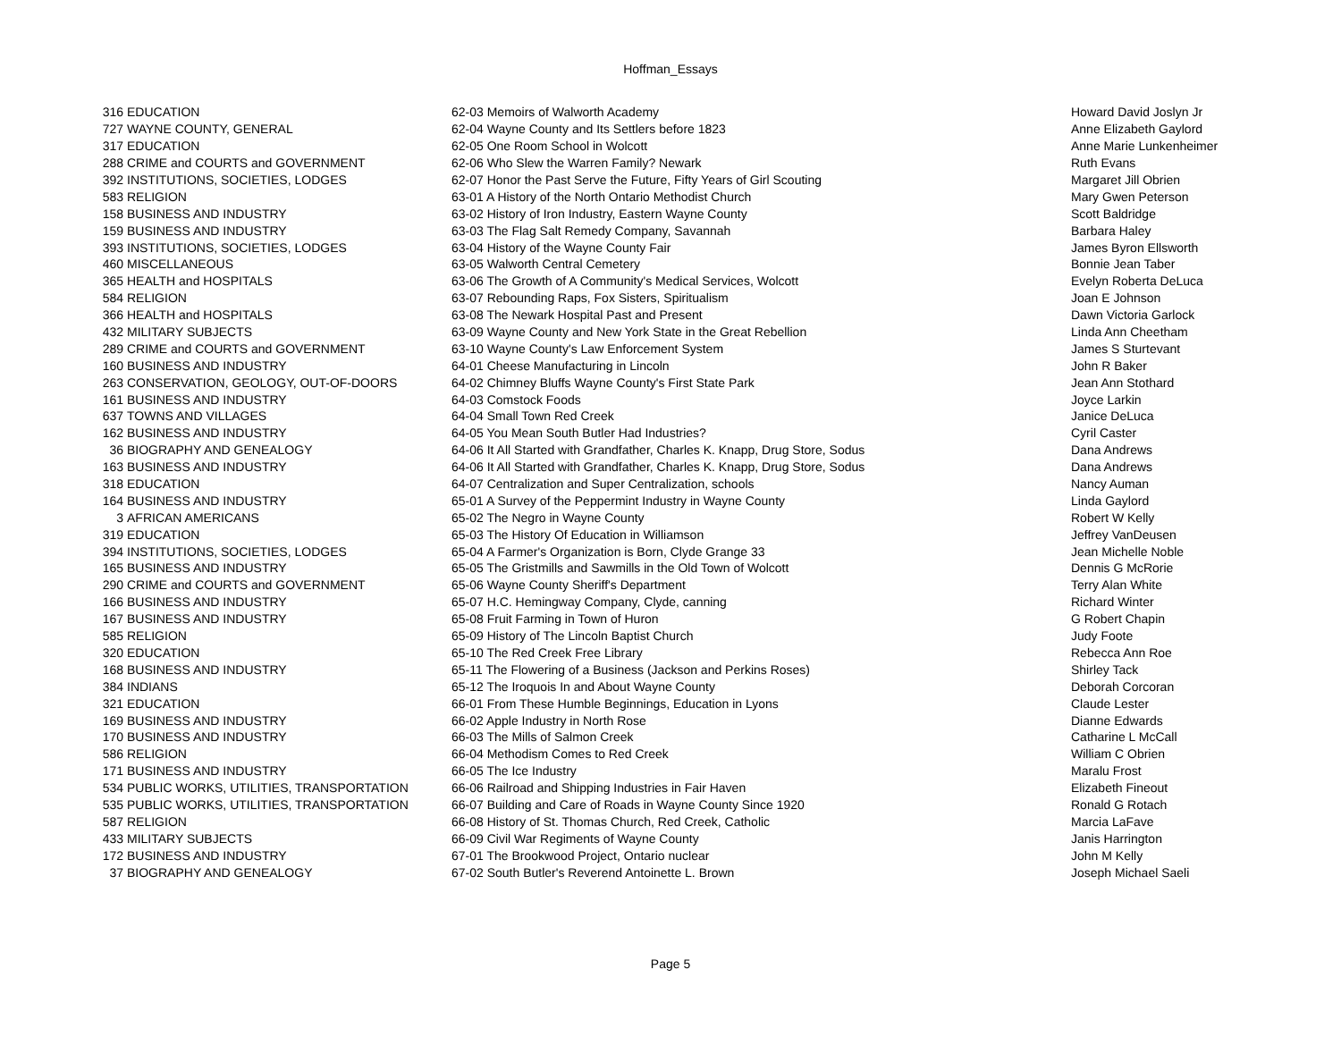Hoffman_Essays
| 316 | EDUCATION | 62-03 Memoirs of Walworth Academy | Howard David Joslyn Jr |
| 727 | WAYNE COUNTY, GENERAL | 62-04 Wayne County and Its Settlers before 1823 | Anne Elizabeth Gaylord |
| 317 | EDUCATION | 62-05 One Room School in Wolcott | Anne Marie Lunkenheimer |
| 288 | CRIME and COURTS and GOVERNMENT | 62-06 Who Slew the Warren Family? Newark | Ruth Evans |
| 392 | INSTITUTIONS, SOCIETIES, LODGES | 62-07 Honor the Past Serve the Future, Fifty Years of Girl Scouting | Margaret Jill Obrien |
| 583 | RELIGION | 63-01 A History of the North Ontario Methodist Church | Mary Gwen Peterson |
| 158 | BUSINESS AND INDUSTRY | 63-02 History of Iron Industry, Eastern Wayne County | Scott Baldridge |
| 159 | BUSINESS AND INDUSTRY | 63-03 The Flag Salt Remedy Company, Savannah | Barbara Haley |
| 393 | INSTITUTIONS, SOCIETIES, LODGES | 63-04 History of the Wayne County Fair | James Byron Ellsworth |
| 460 | MISCELLANEOUS | 63-05 Walworth Central Cemetery | Bonnie Jean Taber |
| 365 | HEALTH and HOSPITALS | 63-06 The Growth of A Community's Medical Services, Wolcott | Evelyn Roberta DeLuca |
| 584 | RELIGION | 63-07 Rebounding Raps, Fox Sisters, Spiritualism | Joan E Johnson |
| 366 | HEALTH and HOSPITALS | 63-08 The Newark Hospital Past and Present | Dawn Victoria Garlock |
| 432 | MILITARY SUBJECTS | 63-09 Wayne County and New York State in the Great Rebellion | Linda Ann Cheetham |
| 289 | CRIME and COURTS and GOVERNMENT | 63-10 Wayne County's Law Enforcement System | James S Sturtevant |
| 160 | BUSINESS AND INDUSTRY | 64-01 Cheese Manufacturing in Lincoln | John R Baker |
| 263 | CONSERVATION, GEOLOGY, OUT-OF-DOORS | 64-02 Chimney Bluffs Wayne County's First State Park | Jean Ann Stothard |
| 161 | BUSINESS AND INDUSTRY | 64-03 Comstock Foods | Joyce Larkin |
| 637 | TOWNS AND VILLAGES | 64-04 Small Town Red Creek | Janice DeLuca |
| 162 | BUSINESS AND INDUSTRY | 64-05 You Mean South Butler Had Industries? | Cyril Caster |
| 36 | BIOGRAPHY AND GENEALOGY | 64-06 It All Started with Grandfather, Charles K. Knapp, Drug Store, Sodus | Dana Andrews |
| 163 | BUSINESS AND INDUSTRY | 64-06 It All Started with Grandfather, Charles K. Knapp, Drug Store, Sodus | Dana Andrews |
| 318 | EDUCATION | 64-07 Centralization and Super Centralization, schools | Nancy Auman |
| 164 | BUSINESS AND INDUSTRY | 65-01 A Survey of the Peppermint Industry in Wayne County | Linda Gaylord |
| 3 | AFRICAN AMERICANS | 65-02 The Negro in Wayne County | Robert W Kelly |
| 319 | EDUCATION | 65-03 The History Of Education in Williamson | Jeffrey VanDeusen |
| 394 | INSTITUTIONS, SOCIETIES, LODGES | 65-04 A Farmer's Organization is Born, Clyde Grange 33 | Jean Michelle Noble |
| 165 | BUSINESS AND INDUSTRY | 65-05 The Gristmills and Sawmills in the Old Town of Wolcott | Dennis G McRorie |
| 290 | CRIME and COURTS and GOVERNMENT | 65-06 Wayne County Sheriff's Department | Terry Alan White |
| 166 | BUSINESS AND INDUSTRY | 65-07 H.C. Hemingway Company, Clyde, canning | Richard Winter |
| 167 | BUSINESS AND INDUSTRY | 65-08 Fruit Farming in Town of Huron | G Robert Chapin |
| 585 | RELIGION | 65-09 History of The Lincoln Baptist Church | Judy Foote |
| 320 | EDUCATION | 65-10 The Red Creek Free Library | Rebecca Ann Roe |
| 168 | BUSINESS AND INDUSTRY | 65-11 The Flowering of a Business (Jackson and Perkins Roses) | Shirley Tack |
| 384 | INDIANS | 65-12 The Iroquois In and About Wayne County | Deborah Corcoran |
| 321 | EDUCATION | 66-01 From These Humble Beginnings, Education in Lyons | Claude Lester |
| 169 | BUSINESS AND INDUSTRY | 66-02 Apple Industry in North Rose | Dianne Edwards |
| 170 | BUSINESS AND INDUSTRY | 66-03 The Mills of Salmon Creek | Catharine L McCall |
| 586 | RELIGION | 66-04 Methodism Comes to Red Creek | William C Obrien |
| 171 | BUSINESS AND INDUSTRY | 66-05 The Ice Industry | Maralu Frost |
| 534 | PUBLIC WORKS, UTILITIES, TRANSPORTATION | 66-06 Railroad and Shipping Industries in Fair Haven | Elizabeth Fineout |
| 535 | PUBLIC WORKS, UTILITIES, TRANSPORTATION | 66-07 Building and Care of Roads in Wayne County Since 1920 | Ronald G Rotach |
| 587 | RELIGION | 66-08 History of St. Thomas Church, Red Creek, Catholic | Marcia LaFave |
| 433 | MILITARY SUBJECTS | 66-09 Civil War Regiments of Wayne County | Janis Harrington |
| 172 | BUSINESS AND INDUSTRY | 67-01 The Brookwood Project, Ontario nuclear | John M Kelly |
| 37 | BIOGRAPHY AND GENEALOGY | 67-02 South Butler's Reverend Antoinette L. Brown | Joseph Michael Saeli |
Page 5